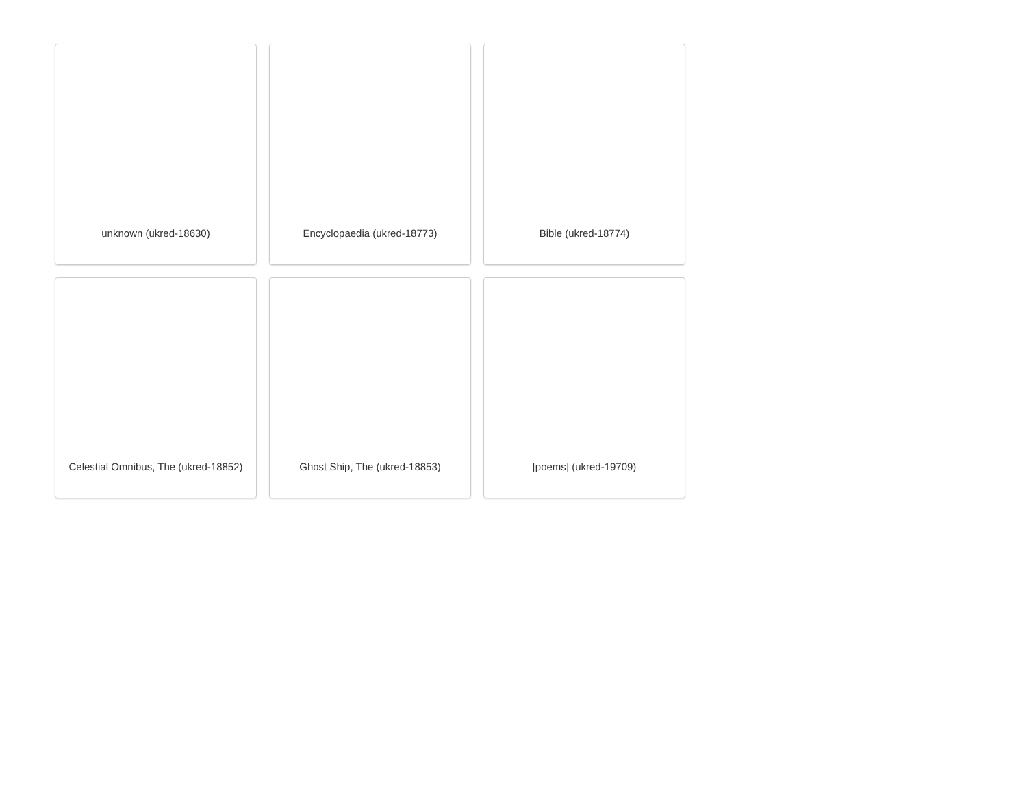unknown (ukred-18630)
Encyclopaedia (ukred-18773)
Bible (ukred-18774)
Celestial Omnibus, The (ukred-18852)
Ghost Ship, The (ukred-18853)
[poems] (ukred-19709)